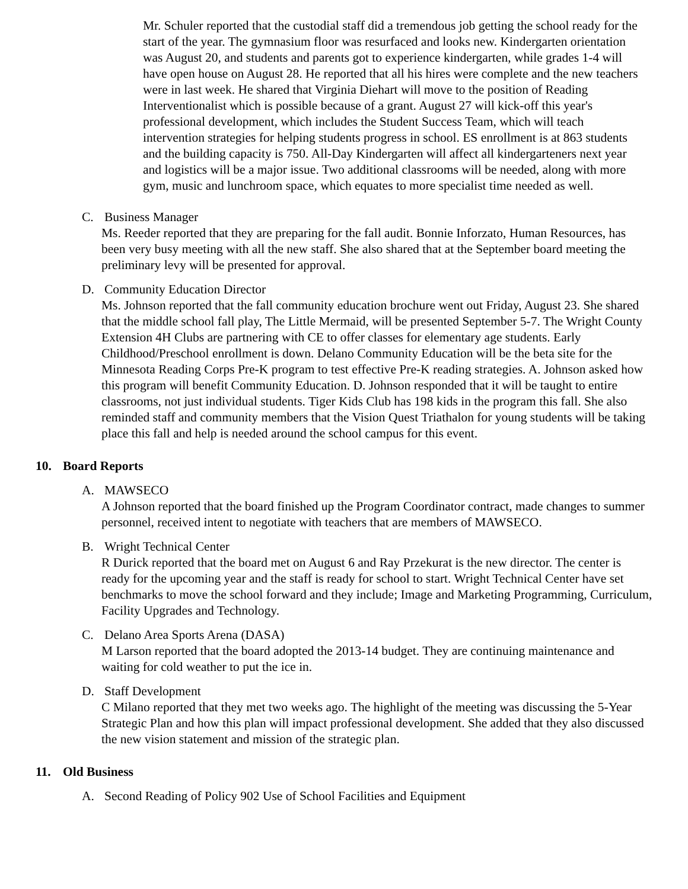Mr. Schuler reported that the custodial staff did a tremendous job getting the school ready for the start of the year. The gymnasium floor was resurfaced and looks new. Kindergarten orientation was August 20, and students and parents got to experience kindergarten, while grades 1-4 will have open house on August 28. He reported that all his hires were complete and the new teachers were in last week. He shared that Virginia Diehart will move to the position of Reading Interventionalist which is possible because of a grant. August 27 will kick-off this year's professional development, which includes the Student Success Team, which will teach intervention strategies for helping students progress in school. ES enrollment is at 863 students and the building capacity is 750. All-Day Kindergarten will affect all kindergarteners next year and logistics will be a major issue. Two additional classrooms will be needed, along with more gym, music and lunchroom space, which equates to more specialist time needed as well.
C. Business Manager
Ms. Reeder reported that they are preparing for the fall audit. Bonnie Inforzato, Human Resources, has been very busy meeting with all the new staff. She also shared that at the September board meeting the preliminary levy will be presented for approval.
D. Community Education Director
Ms. Johnson reported that the fall community education brochure went out Friday, August 23. She shared that the middle school fall play, The Little Mermaid, will be presented September 5-7. The Wright County Extension 4H Clubs are partnering with CE to offer classes for elementary age students. Early Childhood/Preschool enrollment is down. Delano Community Education will be the beta site for the Minnesota Reading Corps Pre-K program to test effective Pre-K reading strategies. A. Johnson asked how this program will benefit Community Education. D. Johnson responded that it will be taught to entire classrooms, not just individual students. Tiger Kids Club has 198 kids in the program this fall. She also reminded staff and community members that the Vision Quest Triathalon for young students will be taking place this fall and help is needed around the school campus for this event.
10. Board Reports
A. MAWSECO
A Johnson reported that the board finished up the Program Coordinator contract, made changes to summer personnel, received intent to negotiate with teachers that are members of MAWSECO.
B. Wright Technical Center
R Durick reported that the board met on August 6 and Ray Przekurat is the new director. The center is ready for the upcoming year and the staff is ready for school to start. Wright Technical Center have set benchmarks to move the school forward and they include; Image and Marketing Programming, Curriculum, Facility Upgrades and Technology.
C. Delano Area Sports Arena (DASA)
M Larson reported that the board adopted the 2013-14 budget. They are continuing maintenance and waiting for cold weather to put the ice in.
D. Staff Development
C Milano reported that they met two weeks ago. The highlight of the meeting was discussing the 5-Year Strategic Plan and how this plan will impact professional development. She added that they also discussed the new vision statement and mission of the strategic plan.
11. Old Business
A. Second Reading of Policy 902 Use of School Facilities and Equipment